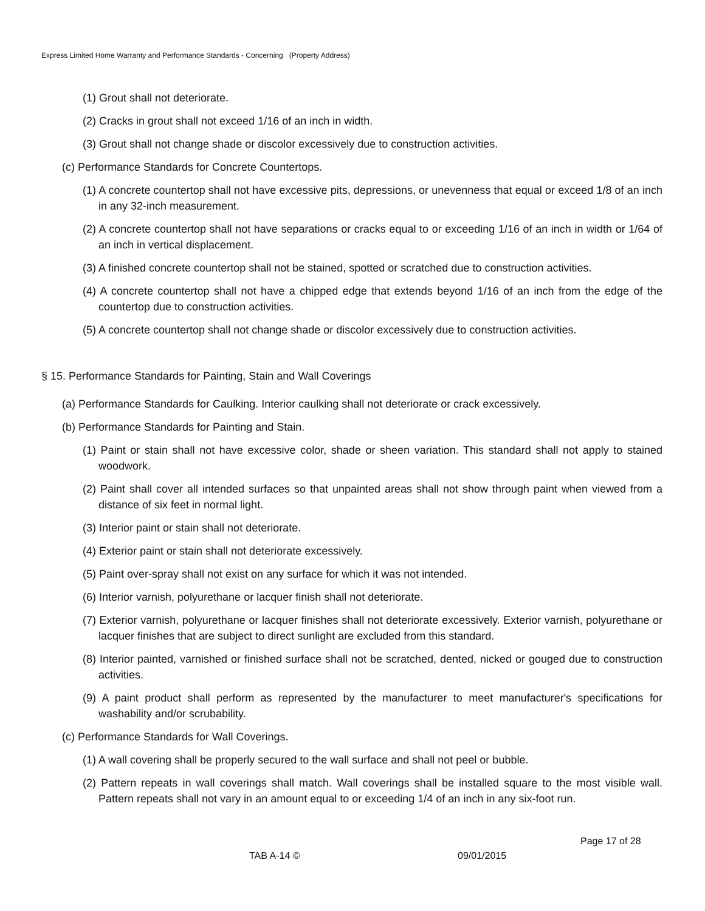Express Limited Home Warranty and Performance Standards - Concerning (Property Address)
(1) Grout shall not deteriorate.
(2) Cracks in grout shall not exceed 1/16 of an inch in width.
(3) Grout shall not change shade or discolor excessively due to construction activities.
(c) Performance Standards for Concrete Countertops.
(1) A concrete countertop shall not have excessive pits, depressions, or unevenness that equal or exceed 1/8 of an inch in any 32-inch measurement.
(2) A concrete countertop shall not have separations or cracks equal to or exceeding 1/16 of an inch in width or 1/64 of an inch in vertical displacement.
(3) A finished concrete countertop shall not be stained, spotted or scratched due to construction activities.
(4) A concrete countertop shall not have a chipped edge that extends beyond 1/16 of an inch from the edge of the countertop due to construction activities.
(5) A concrete countertop shall not change shade or discolor excessively due to construction activities.
§ 15. Performance Standards for Painting, Stain and Wall Coverings
(a) Performance Standards for Caulking. Interior caulking shall not deteriorate or crack excessively.
(b) Performance Standards for Painting and Stain.
(1) Paint or stain shall not have excessive color, shade or sheen variation. This standard shall not apply to stained woodwork.
(2) Paint shall cover all intended surfaces so that unpainted areas shall not show through paint when viewed from a distance of six feet in normal light.
(3) Interior paint or stain shall not deteriorate.
(4) Exterior paint or stain shall not deteriorate excessively.
(5) Paint over-spray shall not exist on any surface for which it was not intended.
(6) Interior varnish, polyurethane or lacquer finish shall not deteriorate.
(7) Exterior varnish, polyurethane or lacquer finishes shall not deteriorate excessively. Exterior varnish, polyurethane or lacquer finishes that are subject to direct sunlight are excluded from this standard.
(8) Interior painted, varnished or finished surface shall not be scratched, dented, nicked or gouged due to construction activities.
(9) A paint product shall perform as represented by the manufacturer to meet manufacturer's specifications for washability and/or scrubability.
(c) Performance Standards for Wall Coverings.
(1) A wall covering shall be properly secured to the wall surface and shall not peel or bubble.
(2) Pattern repeats in wall coverings shall match. Wall coverings shall be installed square to the most visible wall. Pattern repeats shall not vary in an amount equal to or exceeding 1/4 of an inch in any six-foot run.
Page 17 of 28
TAB A-14 © 09/01/2015